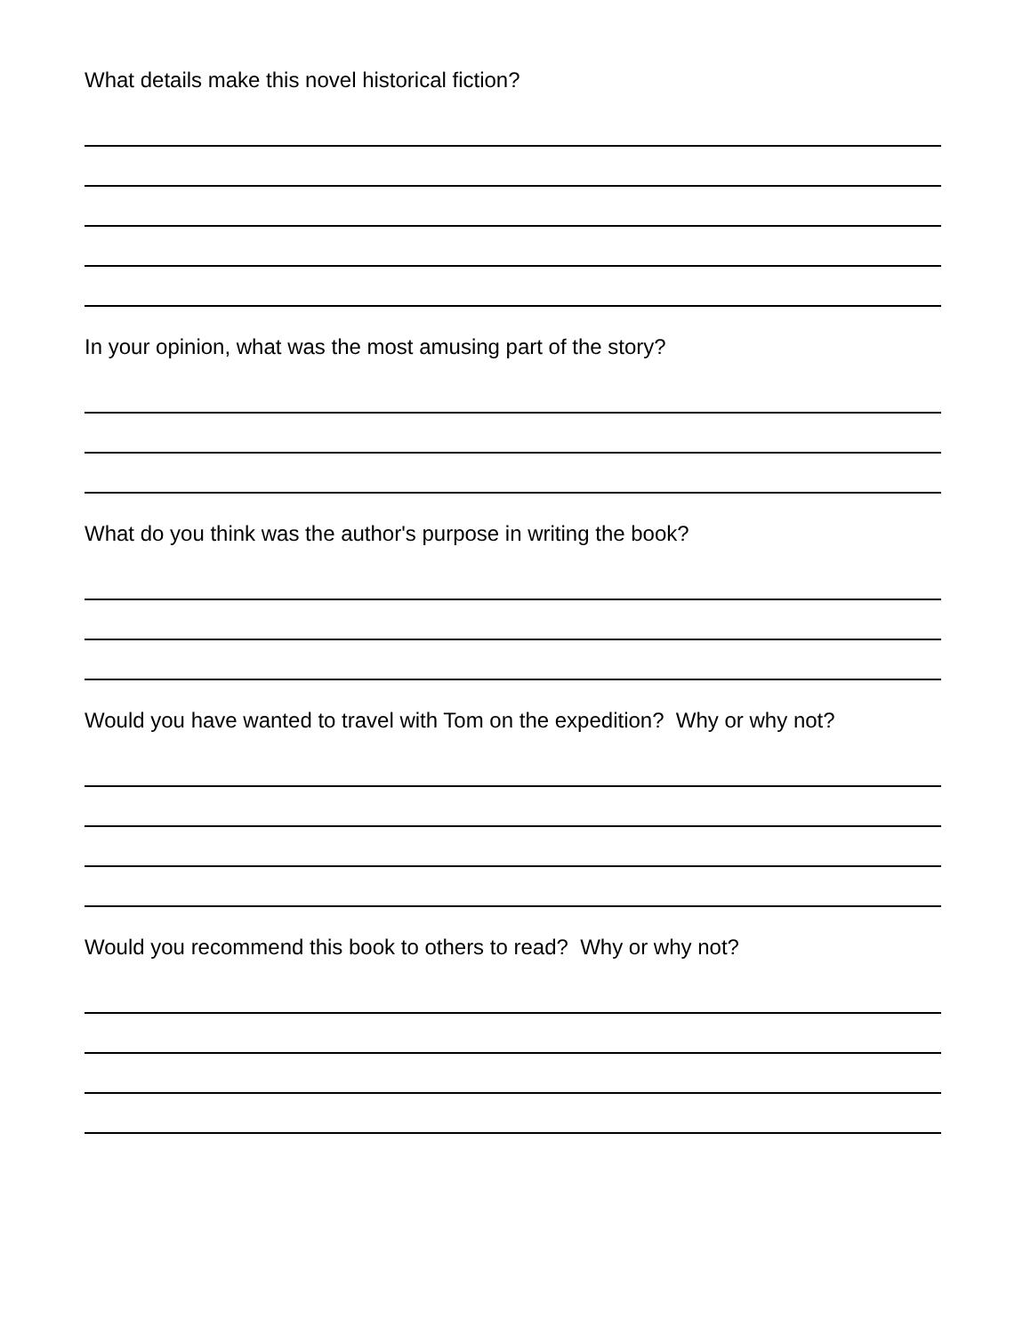What details make this novel historical fiction?
In your opinion, what was the most amusing part of the story?
What do you think was the author's purpose in writing the book?
Would you have wanted to travel with Tom on the expedition? Why or why not?
Would you recommend this book to others to read? Why or why not?